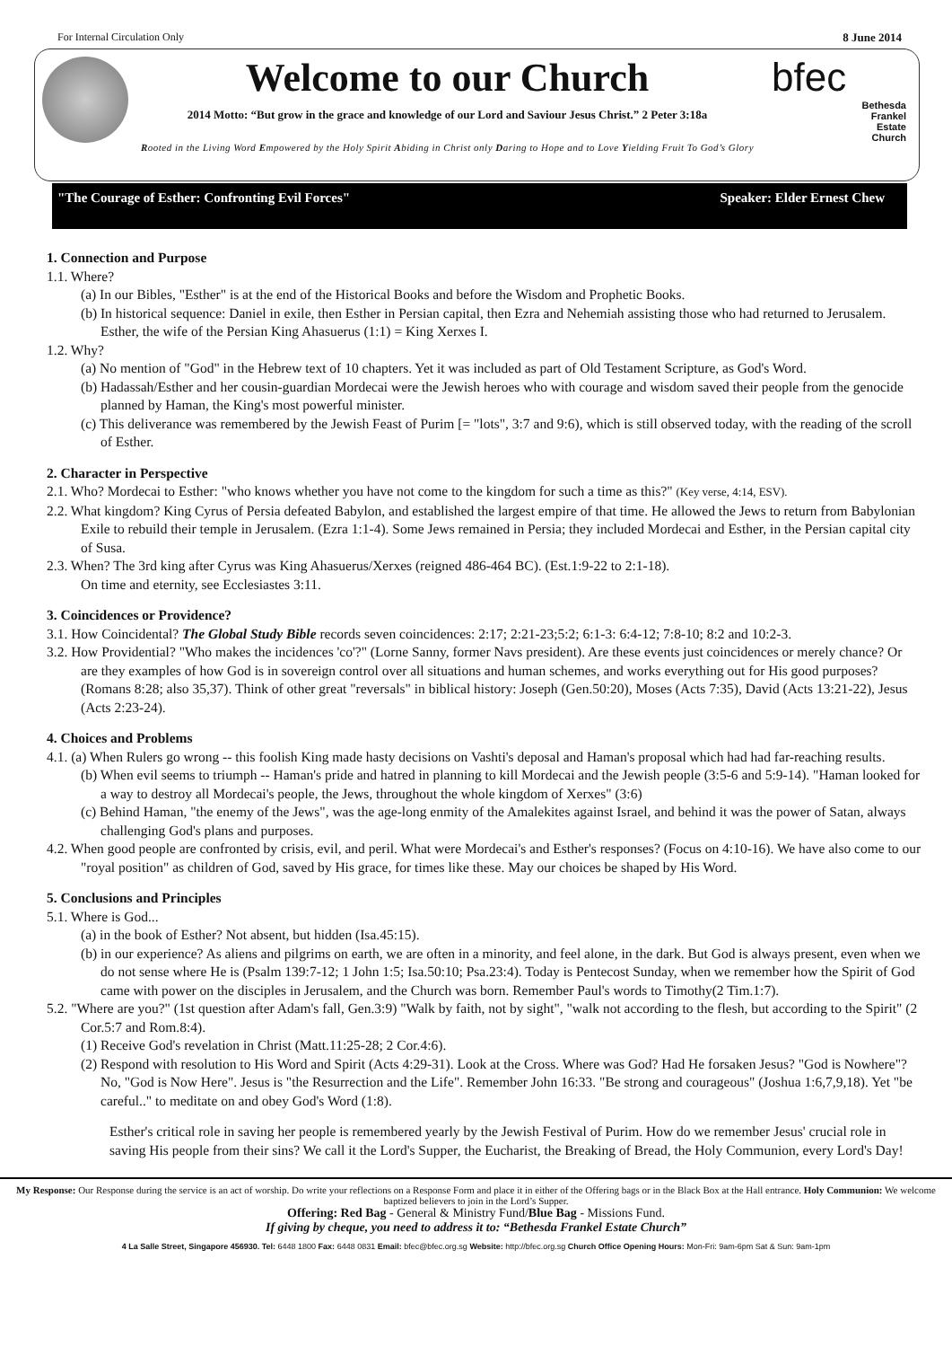For Internal Circulation Only 8 June 2014
Welcome to our Church
2014 Motto: “But grow in the grace and knowledge of our Lord and Saviour Jesus Christ.” 2 Peter 3:18a
Rooted in the Living Word Empowered by the Holy Spirit Abiding in Christ only Daring to Hope and to Love Yielding Fruit To God’s Glory
bfec
Bethesda
Frankel
Estate
Church
"The Courage of Esther: Confronting Evil Forces" Speaker: Elder Ernest Chew
1. Connection and Purpose
1.1. Where?
(a) In our Bibles, "Esther" is at the end of the Historical Books and before the Wisdom and Prophetic Books.
(b) In historical sequence: Daniel in exile, then Esther in Persian capital, then Ezra and Nehemiah assisting those who had returned to Jerusalem. Esther, the wife of the Persian King Ahasuerus (1:1) = King Xerxes I.
1.2. Why?
(a) No mention of "God" in the Hebrew text of 10 chapters. Yet it was included as part of Old Testament Scripture, as God's Word.
(b) Hadassah/Esther and her cousin-guardian Mordecai were the Jewish heroes who with courage and wisdom saved their people from the genocide planned by Haman, the King's most powerful minister.
(c) This deliverance was remembered by the Jewish Feast of Purim [= "lots", 3:7 and 9:6), which is still observed today, with the reading of the scroll of Esther.
2. Character in Perspective
2.1. Who? Mordecai to Esther: "who knows whether you have not come to the kingdom for such a time as this?" (Key verse, 4:14, ESV).
2.2. What kingdom? King Cyrus of Persia defeated Babylon, and established the largest empire of that time. He allowed the Jews to return from Babylonian Exile to rebuild their temple in Jerusalem. (Ezra 1:1-4). Some Jews remained in Persia; they included Mordecai and Esther, in the Persian capital city of Susa.
2.3. When? The 3rd king after Cyrus was King Ahasuerus/Xerxes (reigned 486-464 BC). (Est.1:9-22 to 2:1-18).
On time and eternity, see Ecclesiastes 3:11.
3. Coincidences or Providence?
3.1. How Coincidental? The Global Study Bible records seven coincidences: 2:17; 2:21-23;5:2; 6:1-3: 6:4-12; 7:8-10; 8:2 and 10:2-3.
3.2. How Providential? "Who makes the incidences 'co'?" (Lorne Sanny, former Navs president). Are these events just coincidences or merely chance? Or are they examples of how God is in sovereign control over all situations and human schemes, and works everything out for His good purposes? (Romans 8:28; also 35,37). Think of other great "reversals" in biblical history: Joseph (Gen.50:20), Moses (Acts 7:35), David (Acts 13:21-22), Jesus (Acts 2:23-24).
4. Choices and Problems
4.1. (a) When Rulers go wrong -- this foolish King made hasty decisions on Vashti's deposal and Haman's proposal which had had far-reaching results.
(b) When evil seems to triumph -- Haman's pride and hatred in planning to kill Mordecai and the Jewish people (3:5-6 and 5:9-14). "Haman looked for a way to destroy all Mordecai's people, the Jews, throughout the whole kingdom of Xerxes" (3:6)
(c) Behind Haman, "the enemy of the Jews", was the age-long enmity of the Amalekites against Israel, and behind it was the power of Satan, always challenging God's plans and purposes.
4.2. When good people are confronted by crisis, evil, and peril. What were Mordecai's and Esther's responses? (Focus on 4:10-16). We have also come to our "royal position" as children of God, saved by His grace, for times like these. May our choices be shaped by His Word.
5. Conclusions and Principles
5.1. Where is God...
(a) in the book of Esther? Not absent, but hidden (Isa.45:15).
(b) in our experience? As aliens and pilgrims on earth, we are often in a minority, and feel alone, in the dark. But God is always present, even when we do not sense where He is (Psalm 139:7-12; 1 John 1:5; Isa.50:10; Psa.23:4). Today is Pentecost Sunday, when we remember how the Spirit of God came with power on the disciples in Jerusalem, and the Church was born. Remember Paul's words to Timothy(2 Tim.1:7).
5.2. "Where are you?" (1st question after Adam's fall, Gen.3:9) "Walk by faith, not by sight", "walk not according to the flesh, but according to the Spirit" (2 Cor.5:7 and Rom.8:4).
(1) Receive God's revelation in Christ (Matt.11:25-28; 2 Cor.4:6).
(2) Respond with resolution to His Word and Spirit (Acts 4:29-31). Look at the Cross. Where was God? Had He forsaken Jesus? "God is Nowhere"? No, "God is Now Here". Jesus is "the Resurrection and the Life". Remember John 16:33. "Be strong and courageous" (Joshua 1:6,7,9,18). Yet "be careful.." to meditate on and obey God's Word (1:8).
Esther's critical role in saving her people is remembered yearly by the Jewish Festival of Purim. How do we remember Jesus' crucial role in saving His people from their sins? We call it the Lord's Supper, the Eucharist, the Breaking of Bread, the Holy Communion, every Lord's Day!
My Response: Our Response during the service is an act of worship. Do write your reflections on a Response Form and place it in either of the Offering bags or in the Black Box at the Hall entrance. Holy Communion: We welcome baptized believers to join in the Lord’s Supper.
Offering: Red Bag - General & Ministry Fund/Blue Bag - Missions Fund.
If giving by cheque, you need to address it to: “Bethesda Frankel Estate Church”
4 La Salle Street, Singapore 456930. Tel: 6448 1800 Fax: 6448 0831 Email: bfec@bfec.org.sg Website: http://bfec.org.sg Church Office Opening Hours: Mon-Fri: 9am-6pm Sat & Sun: 9am-1pm